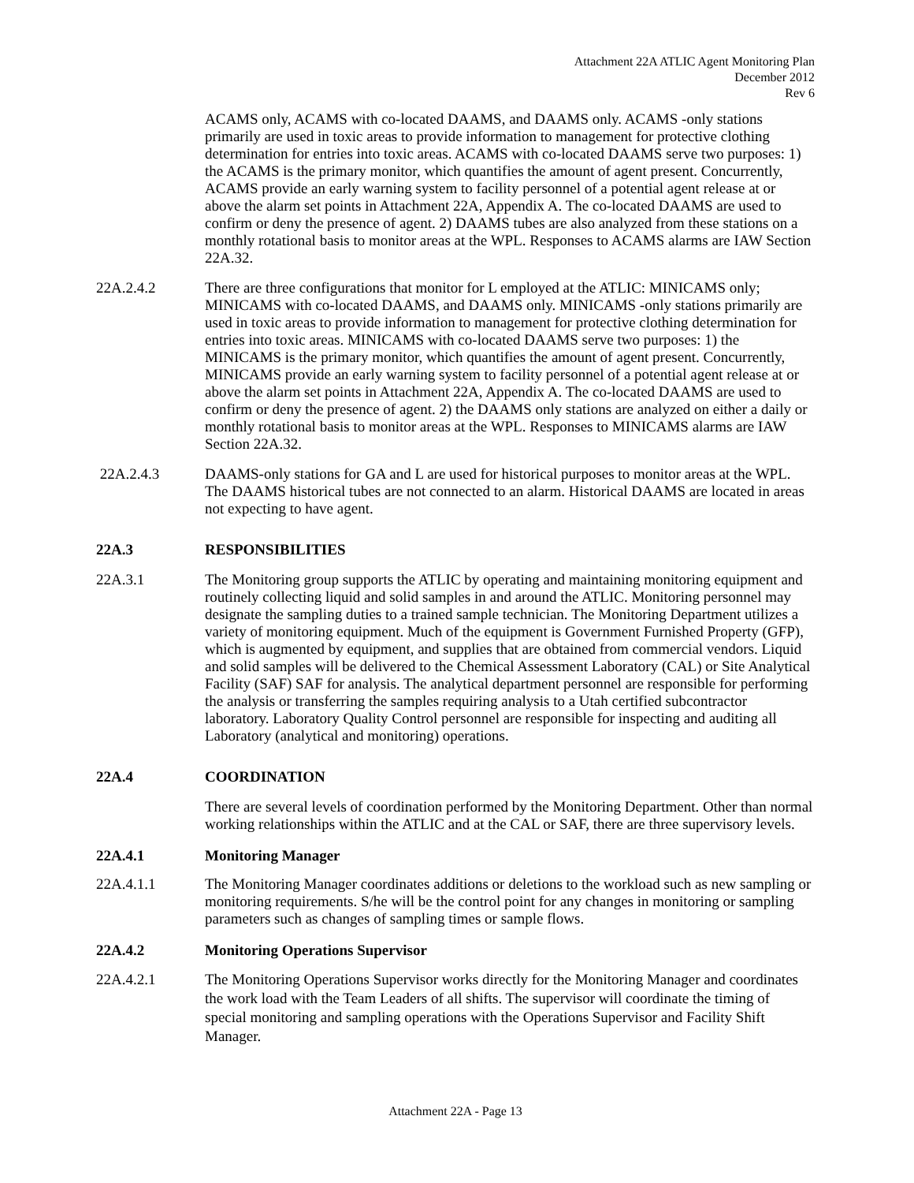Attachment 22A ATLIC Agent Monitoring Plan
December 2012
Rev 6
ACAMS only, ACAMS with co-located DAAMS, and DAAMS only. ACAMS -only stations primarily are used in toxic areas to provide information to management for protective clothing determination for entries into toxic areas. ACAMS with co-located DAAMS serve two purposes: 1) the ACAMS is the primary monitor, which quantifies the amount of agent present. Concurrently, ACAMS provide an early warning system to facility personnel of a potential agent release at or above the alarm set points in Attachment 22A, Appendix A. The co-located DAAMS are used to confirm or deny the presence of agent. 2) DAAMS tubes are also analyzed from these stations on a monthly rotational basis to monitor areas at the WPL. Responses to ACAMS alarms are IAW Section 22A.32.
22A.2.4.2 There are three configurations that monitor for L employed at the ATLIC: MINICAMS only; MINICAMS with co-located DAAMS, and DAAMS only. MINICAMS -only stations primarily are used in toxic areas to provide information to management for protective clothing determination for entries into toxic areas. MINICAMS with co-located DAAMS serve two purposes: 1) the MINICAMS is the primary monitor, which quantifies the amount of agent present. Concurrently, MINICAMS provide an early warning system to facility personnel of a potential agent release at or above the alarm set points in Attachment 22A, Appendix A. The co-located DAAMS are used to confirm or deny the presence of agent. 2) the DAAMS only stations are analyzed on either a daily or monthly rotational basis to monitor areas at the WPL. Responses to MINICAMS alarms are IAW Section 22A.32.
22A.2.4.3 DAAMS-only stations for GA and L are used for historical purposes to monitor areas at the WPL. The DAAMS historical tubes are not connected to an alarm. Historical DAAMS are located in areas not expecting to have agent.
22A.3 RESPONSIBILITIES
22A.3.1 The Monitoring group supports the ATLIC by operating and maintaining monitoring equipment and routinely collecting liquid and solid samples in and around the ATLIC. Monitoring personnel may designate the sampling duties to a trained sample technician. The Monitoring Department utilizes a variety of monitoring equipment. Much of the equipment is Government Furnished Property (GFP), which is augmented by equipment, and supplies that are obtained from commercial vendors. Liquid and solid samples will be delivered to the Chemical Assessment Laboratory (CAL) or Site Analytical Facility (SAF) SAF for analysis. The analytical department personnel are responsible for performing the analysis or transferring the samples requiring analysis to a Utah certified subcontractor laboratory. Laboratory Quality Control personnel are responsible for inspecting and auditing all Laboratory (analytical and monitoring) operations.
22A.4 COORDINATION
There are several levels of coordination performed by the Monitoring Department. Other than normal working relationships within the ATLIC and at the CAL or SAF, there are three supervisory levels.
22A.4.1 Monitoring Manager
22A.4.1.1 The Monitoring Manager coordinates additions or deletions to the workload such as new sampling or monitoring requirements. S/he will be the control point for any changes in monitoring or sampling parameters such as changes of sampling times or sample flows.
22A.4.2 Monitoring Operations Supervisor
22A.4.2.1 The Monitoring Operations Supervisor works directly for the Monitoring Manager and coordinates the work load with the Team Leaders of all shifts. The supervisor will coordinate the timing of special monitoring and sampling operations with the Operations Supervisor and Facility Shift Manager.
Attachment 22A - Page 13